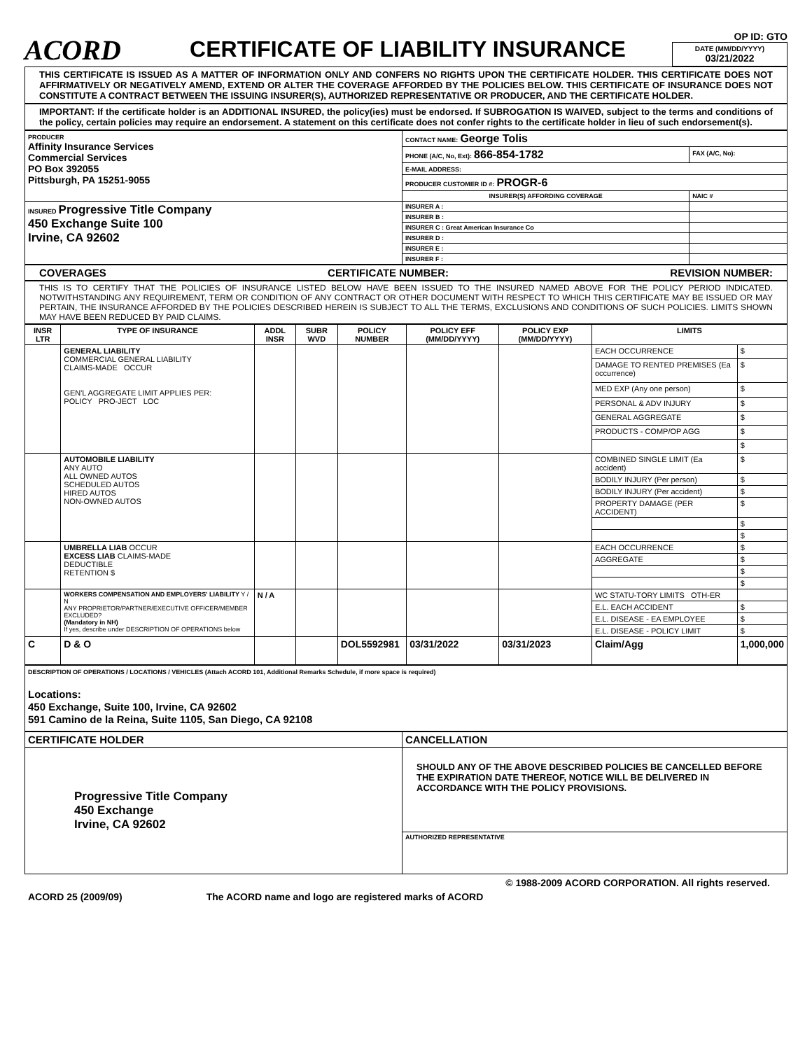ACORD
CERTIFICATE OF LIABILITY INSURANCE
OP ID: GTO
DATE (MM/DD/YYYY)
03/21/2022
THIS CERTIFICATE IS ISSUED AS A MATTER OF INFORMATION ONLY AND CONFERS NO RIGHTS UPON THE CERTIFICATE HOLDER. THIS CERTIFICATE DOES NOT AFFIRMATIVELY OR NEGATIVELY AMEND, EXTEND OR ALTER THE COVERAGE AFFORDED BY THE POLICIES BELOW. THIS CERTIFICATE OF INSURANCE DOES NOT CONSTITUTE A CONTRACT BETWEEN THE ISSUING INSURER(S), AUTHORIZED REPRESENTATIVE OR PRODUCER, AND THE CERTIFICATE HOLDER.
IMPORTANT: If the certificate holder is an ADDITIONAL INSURED, the policy(ies) must be endorsed. If SUBROGATION IS WAIVED, subject to the terms and conditions of the policy, certain policies may require an endorsement. A statement on this certificate does not confer rights to the certificate holder in lieu of such endorsement(s).
| PRODUCER Affinity Insurance Services Commercial Services PO Box 392055 Pittsburgh, PA 15251-9055 | CONTACT NAME: George Tolis | |
| | PHONE (A/C, No, Ext): 866-854-1782 | FAX (A/C, No): |
| | E-MAIL ADDRESS: | |
| | PRODUCER CUSTOMER ID #: PROGR-6 | |
| | INSURER(S) AFFORDING COVERAGE | NAIC # |
| INSURED Progressive Title Company 450 Exchange Suite 100 Irvine, CA 92602 | INSURER A : | |
| | INSURER B : | |
| | INSURER C : Great American Insurance Co | |
| | INSURER D : | |
| | INSURER E : | |
| | INSURER F : | |
COVERAGES CERTIFICATE NUMBER: REVISION NUMBER:
THIS IS TO CERTIFY THAT THE POLICIES OF INSURANCE LISTED BELOW HAVE BEEN ISSUED TO THE INSURED NAMED ABOVE FOR THE POLICY PERIOD INDICATED. NOTWITHSTANDING ANY REQUIREMENT, TERM OR CONDITION OF ANY CONTRACT OR OTHER DOCUMENT WITH RESPECT TO WHICH THIS CERTIFICATE MAY BE ISSUED OR MAY PERTAIN, THE INSURANCE AFFORDED BY THE POLICIES DESCRIBED HEREIN IS SUBJECT TO ALL THE TERMS, EXCLUSIONS AND CONDITIONS OF SUCH POLICIES. LIMITS SHOWN MAY HAVE BEEN REDUCED BY PAID CLAIMS.
| INSR LTR | TYPE OF INSURANCE | ADDL INSR | SUBR WVD | POLICY NUMBER | POLICY EFF (MM/DD/YYYY) | POLICY EXP (MM/DD/YYYY) | LIMITS | |
| --- | --- | --- | --- | --- | --- | --- | --- | --- |
| | GENERAL LIABILITY COMMERCIAL GENERAL LIABILITY CLAIMS-MADE OCCUR GEN'L AGGREGATE LIMIT APPLIES PER: POLICY PRO-JECT LOC | | | | | | EACH OCCURRENCE | $ |
| | | | | | | | DAMAGE TO RENTED PREMISES (Ea occurrence) | $ |
| | | | | | | | MED EXP (Any one person) | $ |
| | | | | | | | PERSONAL & ADV INJURY | $ |
| | | | | | | | GENERAL AGGREGATE | $ |
| | | | | | | | PRODUCTS - COMP/OP AGG | $ |
| | | | | | | | | $ |
| | AUTOMOBILE LIABILITY ANY AUTO ALL OWNED AUTOS SCHEDULED AUTOS HIRED AUTOS NON-OWNED AUTOS | | | | | | COMBINED SINGLE LIMIT (Ea accident) | $ |
| | | | | | | | BODILY INJURY (Per person) | $ |
| | | | | | | | BODILY INJURY (Per accident) | $ |
| | | | | | | | PROPERTY DAMAGE (PER ACCIDENT) | $ |
| | | | | | | | | $ |
| | | | | | | | | $ |
| | UMBRELLA LIAB OCCUR EXCESS LIAB CLAIMS-MADE DEDUCTIBLE RETENTION $ | | | | | | EACH OCCURRENCE | $ |
| | | | | | | | AGGREGATE | $ |
| | | | | | | | | $ |
| | | | | | | | | $ |
| | WORKERS COMPENSATION AND EMPLOYERS' LIABILITY Y / N ANY PROPRIETOR/PARTNER/EXECUTIVE OFFICER/MEMBER EXCLUDED? (Mandatory in NH) If yes, describe under DESCRIPTION OF OPERATIONS below | N / A | | | | | WC STATU-TORY LIMITS OTH-ER | |
| | | | | | | | E.L. EACH ACCIDENT | $ |
| | | | | | | | E.L. DISEASE - EA EMPLOYEE | $ |
| | | | | | | | E.L. DISEASE - POLICY LIMIT | $ |
| C | D & O | | | DOL5592981 | 03/31/2022 | 03/31/2023 | Claim/Agg | 1,000,000 |
DESCRIPTION OF OPERATIONS / LOCATIONS / VEHICLES (Attach ACORD 101, Additional Remarks Schedule, if more space is required)
Locations:
450 Exchange, Suite 100, Irvine, CA 92602
591 Camino de la Reina, Suite 1105, San Diego, CA 92108
| CERTIFICATE HOLDER | CANCELLATION |
| --- | --- |
| Progressive Title Company 450 Exchange Irvine, CA 92602 | SHOULD ANY OF THE ABOVE DESCRIBED POLICIES BE CANCELLED BEFORE THE EXPIRATION DATE THEREOF, NOTICE WILL BE DELIVERED IN ACCORDANCE WITH THE POLICY PROVISIONS. |
| | AUTHORIZED REPRESENTATIVE |
© 1988-2009 ACORD CORPORATION. All rights reserved.
ACORD 25 (2009/09) The ACORD name and logo are registered marks of ACORD